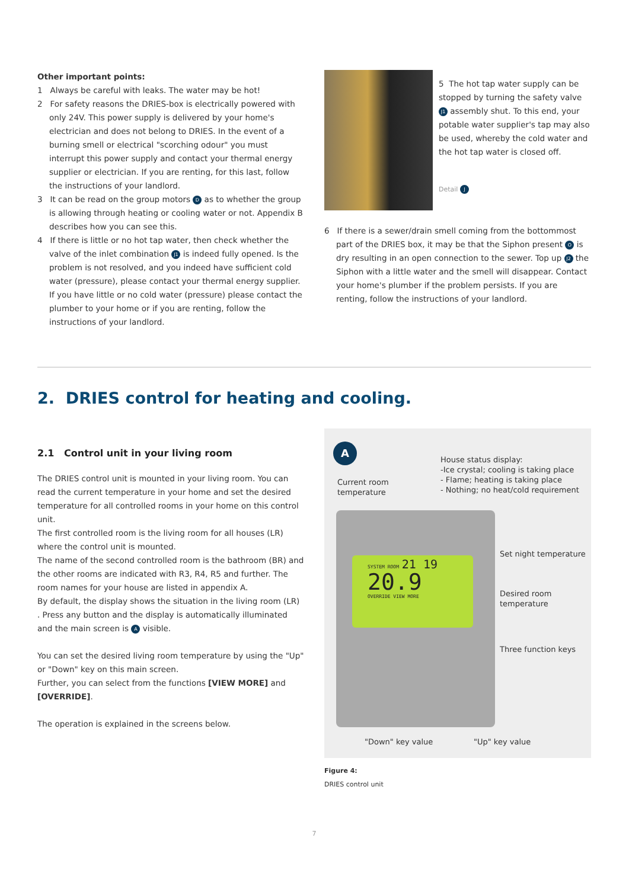Other important points:
1 Always be careful with leaks. The water may be hot!
2 For safety reasons the DRIES-box is electrically powered with only 24V. This power supply is delivered by your home's electrician and does not belong to DRIES. In the event of a burning smell or electrical "scorching odour" you must interrupt this power supply and contact your thermal energy supplier or electrician. If you are renting, for this last, follow the instructions of your landlord.
3 It can be read on the group motors D as to whether the group is allowing through heating or cooling water or not. Appendix B describes how you can see this.
4 If there is little or no hot tap water, then check whether the valve of the inlet combination J1 is indeed fully opened. Is the problem is not resolved, and you indeed have sufficient cold water (pressure), please contact your thermal energy supplier. If you have little or no cold water (pressure) please contact the plumber to your home or if you are renting, follow the instructions of your landlord.
5 The hot tap water supply can be stopped by turning the safety valve J1 assembly shut. To this end, your potable water supplier's tap may also be used, whereby the cold water and the hot tap water is closed off.
Detail J
6 If there is a sewer/drain smell coming from the bottommost part of the DRIES box, it may be that the Siphon present O is dry resulting in an open connection to the sewer. Top up J2 the Siphon with a little water and the smell will disappear. Contact your home's plumber if the problem persists. If you are renting, follow the instructions of your landlord.
2. DRIES control for heating and cooling.
2.1 Control unit in your living room
The DRIES control unit is mounted in your living room. You can read the current temperature in your home and set the desired temperature for all controlled rooms in your home on this control unit.
The first controlled room is the living room for all houses (LR) where the control unit is mounted.
The name of the second controlled room is the bathroom (BR) and the other rooms are indicated with R3, R4, R5 and further. The room names for your house are listed in appendix A.
By default, the display shows the situation in the living room (LR) . Press any button and the display is automatically illuminated and the main screen is A visible.
You can set the desired living room temperature by using the "Up" or "Down" key on this main screen.
Further, you can select from the functions [VIEW MORE] and [OVERRIDE].
The operation is explained in the screens below.
A
Current room
temperature
House status display:
-Ice crystal; cooling is taking place
- Flame; heating is taking place
- Nothing; no heat/cold requirement
SYSTEM ROOM 21 19
20.9
OVERRIDE VIEW MORE
Set night temperature
Desired room
temperature
Three function keys
"Down" key value "Up" key value
Figure 4:
DRIES control unit
7